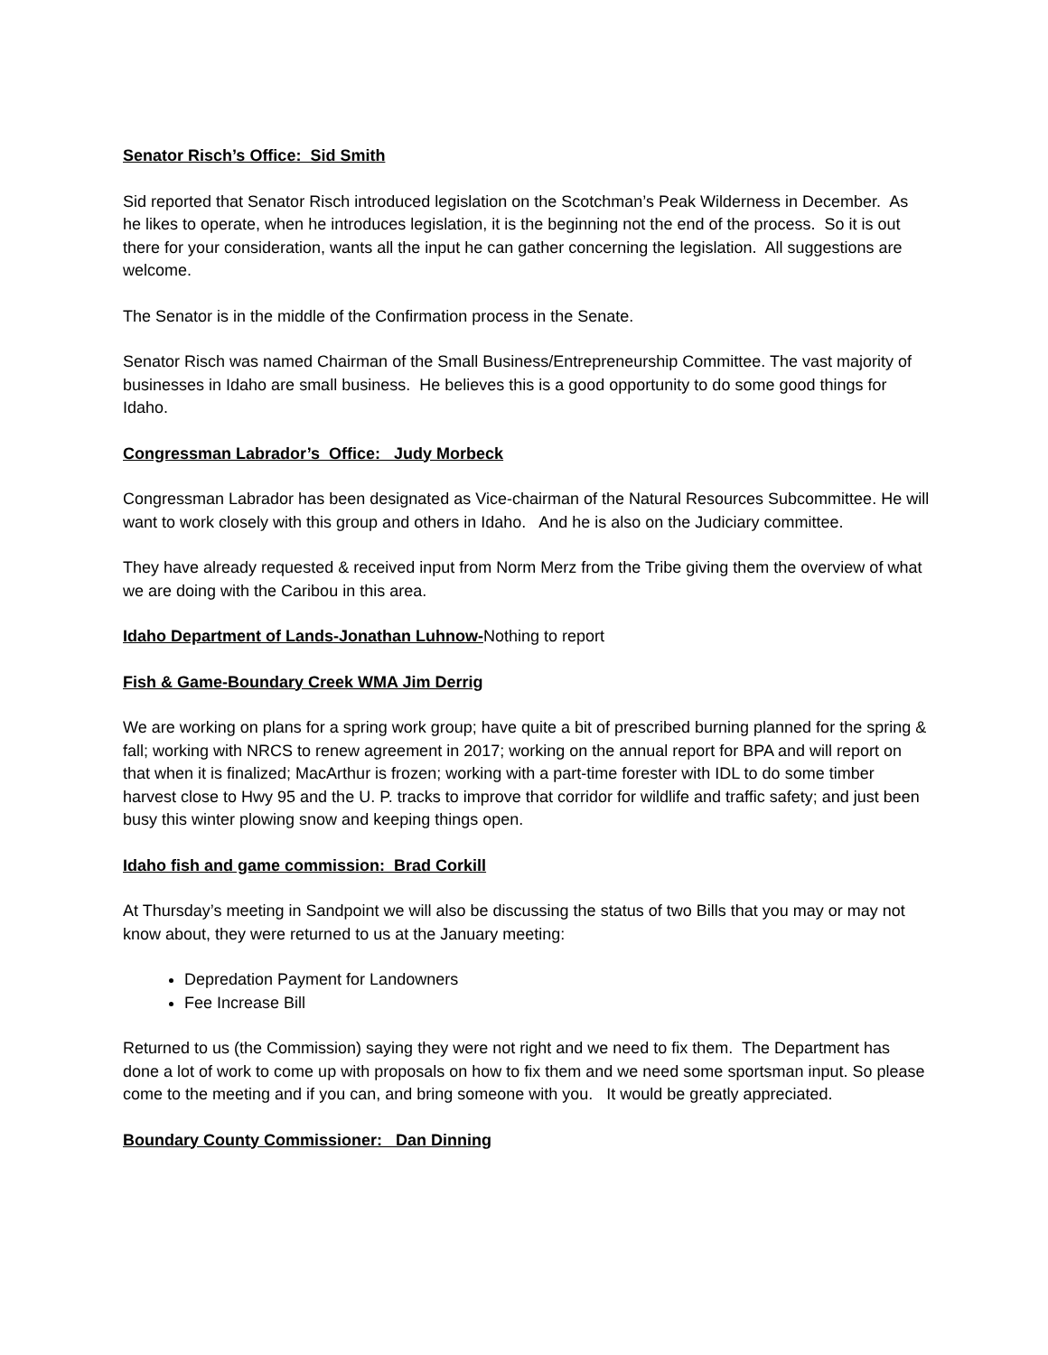Senator Risch’s Office: Sid Smith
Sid reported that Senator Risch introduced legislation on the Scotchman’s Peak Wilderness in December. As he likes to operate, when he introduces legislation, it is the beginning not the end of the process. So it is out there for your consideration, wants all the input he can gather concerning the legislation. All suggestions are welcome.
The Senator is in the middle of the Confirmation process in the Senate.
Senator Risch was named Chairman of the Small Business/Entrepreneurship Committee. The vast majority of businesses in Idaho are small business. He believes this is a good opportunity to do some good things for Idaho.
Congressman Labrador’s Office: Judy Morbeck
Congressman Labrador has been designated as Vice-chairman of the Natural Resources Subcommittee. He will want to work closely with this group and others in Idaho. And he is also on the Judiciary committee.
They have already requested & received input from Norm Merz from the Tribe giving them the overview of what we are doing with the Caribou in this area.
Idaho Department of Lands-Jonathan Luhnow-Nothing to report
Fish & Game-Boundary Creek WMA Jim Derrig
We are working on plans for a spring work group; have quite a bit of prescribed burning planned for the spring & fall; working with NRCS to renew agreement in 2017; working on the annual report for BPA and will report on that when it is finalized; MacArthur is frozen; working with a part-time forester with IDL to do some timber harvest close to Hwy 95 and the U. P. tracks to improve that corridor for wildlife and traffic safety; and just been busy this winter plowing snow and keeping things open.
Idaho fish and game commission: Brad Corkill
At Thursday’s meeting in Sandpoint we will also be discussing the status of two Bills that you may or may not know about, they were returned to us at the January meeting:
Depredation Payment for Landowners
Fee Increase Bill
Returned to us (the Commission) saying they were not right and we need to fix them. The Department has done a lot of work to come up with proposals on how to fix them and we need some sportsman input. So please come to the meeting and if you can, and bring someone with you. It would be greatly appreciated.
Boundary County Commissioner: Dan Dinning